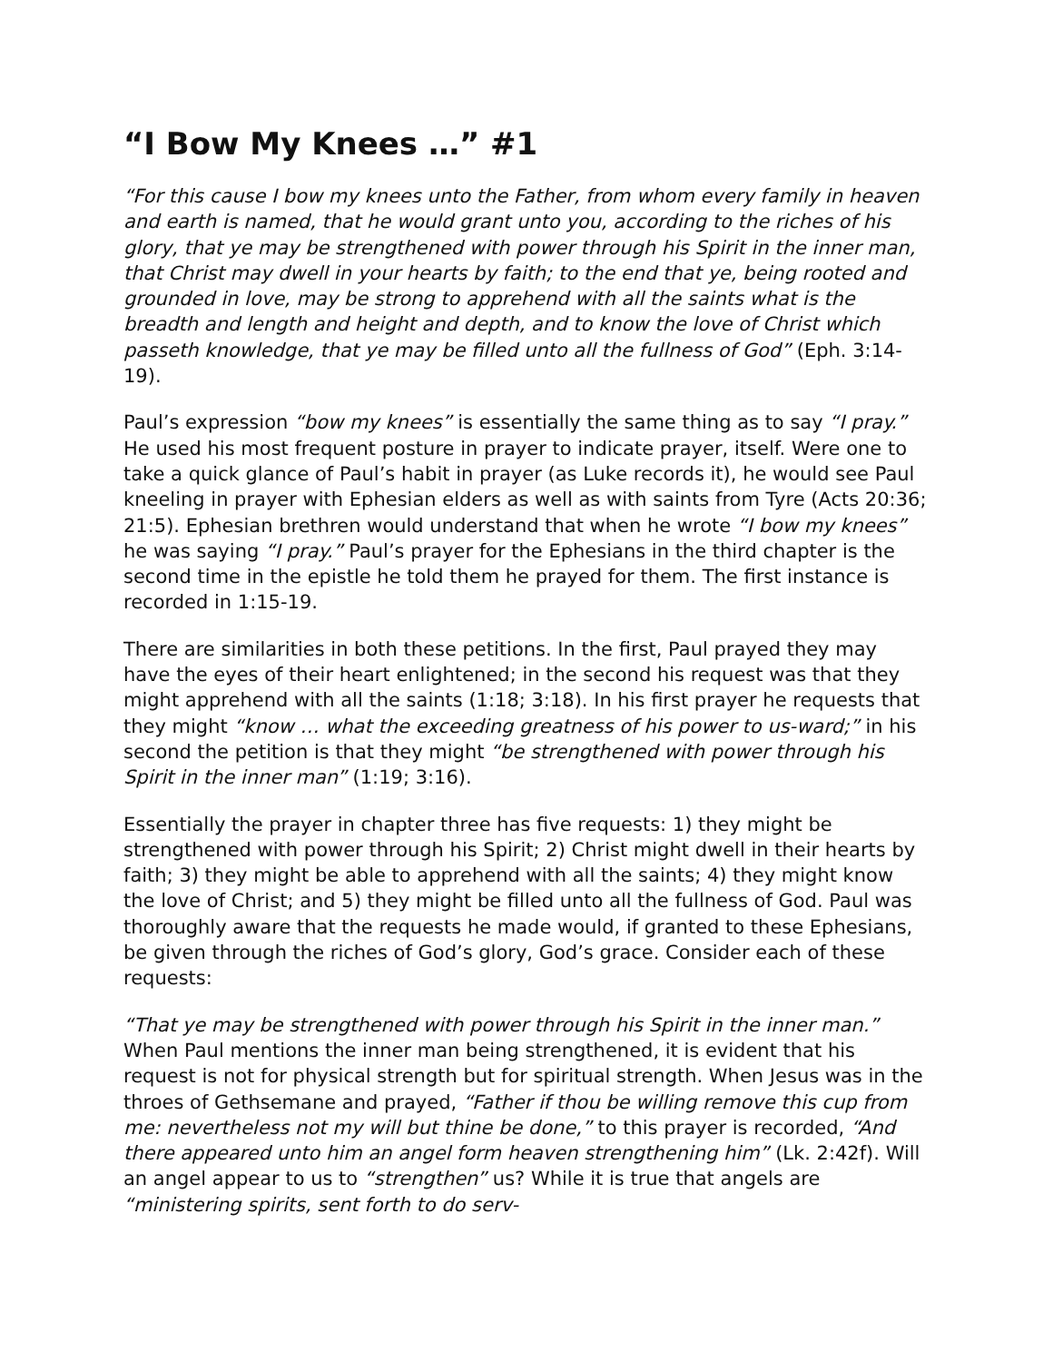“I Bow My Knees …” #1
“For this cause I bow my knees unto the Father, from whom every family in heaven and earth is named, that he would grant unto you, according to the riches of his glory, that ye may be strengthened with power through his Spirit in the inner man, that Christ may dwell in your hearts by faith; to the end that ye, being rooted and grounded in love, may be strong to apprehend with all the saints what is the breadth and length and height and depth, and to know the love of Christ which passeth knowledge, that ye may be filled unto all the fullness of God” (Eph. 3:14-19).
Paul’s expression “bow my knees” is essentially the same thing as to say “I pray.” He used his most frequent posture in prayer to indicate prayer, itself. Were one to take a quick glance of Paul’s habit in prayer (as Luke records it), he would see Paul kneeling in prayer with Ephesian elders as well as with saints from Tyre (Acts 20:36; 21:5). Ephesian brethren would understand that when he wrote “I bow my knees” he was saying “I pray.” Paul’s prayer for the Ephesians in the third chapter is the second time in the epistle he told them he prayed for them. The first instance is recorded in 1:15-19.
There are similarities in both these petitions. In the first, Paul prayed they may have the eyes of their heart enlightened; in the second his request was that they might apprehend with all the saints (1:18; 3:18). In his first prayer he requests that they might “know … what the exceeding greatness of his power to us-ward;” in his second the petition is that they might “be strengthened with power through his Spirit in the inner man” (1:19; 3:16).
Essentially the prayer in chapter three has five requests: 1) they might be strengthened with power through his Spirit; 2) Christ might dwell in their hearts by faith; 3) they might be able to apprehend with all the saints; 4) they might know the love of Christ; and 5) they might be filled unto all the fullness of God. Paul was thoroughly aware that the requests he made would, if granted to these Ephesians, be given through the riches of God’s glory, God’s grace. Consider each of these requests:
“That ye may be strengthened with power through his Spirit in the inner man.” When Paul mentions the inner man being strengthened, it is evident that his request is not for physical strength but for spiritual strength. When Jesus was in the throes of Gethsemane and prayed, “Father if thou be willing remove this cup from me: nevertheless not my will but thine be done,” to this prayer is recorded, “And there appeared unto him an angel form heaven strengthening him” (Lk. 2:42f). Will an angel appear to us to “strengthen” us? While it is true that angels are “ministering spirits, sent forth to do serv-